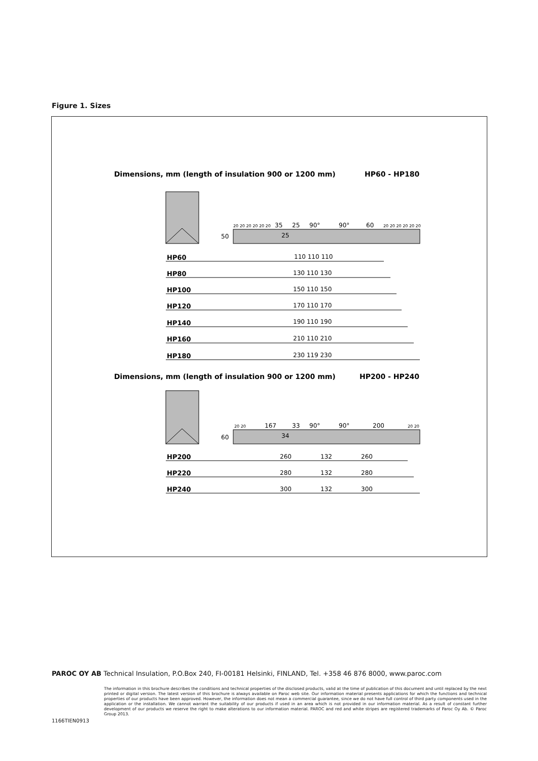Figure 1. Sizes
Dimensions, mm (length of insulation 900 or 1200 mm)
HP60 - HP180
50
20 20 20 20 20 20
35
25
90°
90°
60
20 20 20 20 20 20
25
HP60
HP80
HP100
HP120
HP140
HP160
HP180
110 110 110
130 110 130
150 110 150
170 110 170
190 110 190
210 110 210
230 119 230
Dimensions, mm (length of insulation 900 or 1200 mm)
HP200 - HP240
60
20 20
167
33
90°
90°
200
20 20
34
HP200
HP220
HP240
260
132
260
280
132
280
300
132
300
PAROC OY AB Technical Insulation, P.O.Box 240, FI-00181 Helsinki, FINLAND, Tel. +358 46 876 8000, www.paroc.com
The information in this brochure describes the conditions and technical properties of the disclosed products, valid at the time of publication of this document and until replaced by the next printed or digital version. The latest version of this brochure is always available on Paroc web site. Our information material presents applications for which the functions and technical properties of our products have been approved. However, the information does not mean a commercial guarantee, since we do not have full control of third party components used in the application or the installation. We cannot warrant the suitability of our products if used in an area which is not provided in our information material. As a result of constant further development of our products we reserve the right to make alterations to our information material. PAROC and red and white stripes are registered trademarks of Paroc Oy Ab. © Paroc Group 2013.
1166TIEN0913